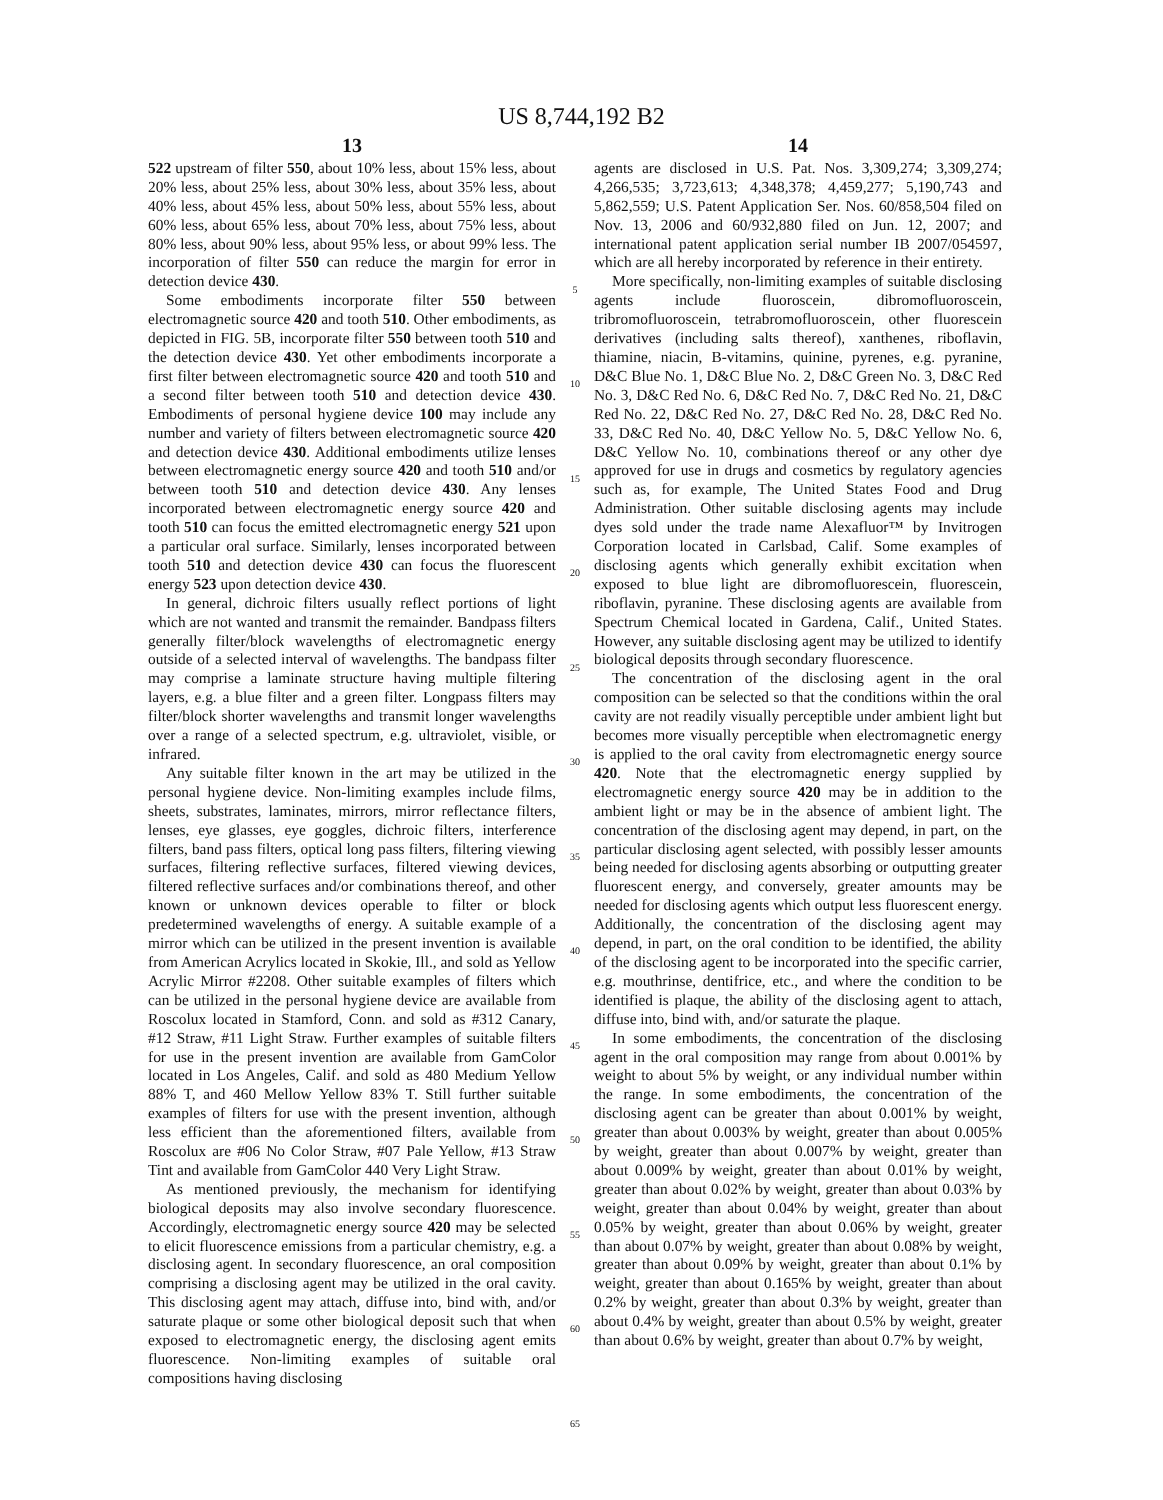US 8,744,192 B2
13
522 upstream of filter 550, about 10% less, about 15% less, about 20% less, about 25% less, about 30% less, about 35% less, about 40% less, about 45% less, about 50% less, about 55% less, about 60% less, about 65% less, about 70% less, about 75% less, about 80% less, about 90% less, about 95% less, or about 99% less. The incorporation of filter 550 can reduce the margin for error in detection device 430.
Some embodiments incorporate filter 550 between electromagnetic source 420 and tooth 510. Other embodiments, as depicted in FIG. 5B, incorporate filter 550 between tooth 510 and the detection device 430. Yet other embodiments incorporate a first filter between electromagnetic source 420 and tooth 510 and a second filter between tooth 510 and detection device 430. Embodiments of personal hygiene device 100 may include any number and variety of filters between electromagnetic source 420 and detection device 430. Additional embodiments utilize lenses between electromagnetic energy source 420 and tooth 510 and/or between tooth 510 and detection device 430. Any lenses incorporated between electromagnetic energy source 420 and tooth 510 can focus the emitted electromagnetic energy 521 upon a particular oral surface. Similarly, lenses incorporated between tooth 510 and detection device 430 can focus the fluorescent energy 523 upon detection device 430.
In general, dichroic filters usually reflect portions of light which are not wanted and transmit the remainder. Bandpass filters generally filter/block wavelengths of electromagnetic energy outside of a selected interval of wavelengths. The bandpass filter may comprise a laminate structure having multiple filtering layers, e.g. a blue filter and a green filter. Longpass filters may filter/block shorter wavelengths and transmit longer wavelengths over a range of a selected spectrum, e.g. ultraviolet, visible, or infrared.
Any suitable filter known in the art may be utilized in the personal hygiene device. Non-limiting examples include films, sheets, substrates, laminates, mirrors, mirror reflectance filters, lenses, eye glasses, eye goggles, dichroic filters, interference filters, band pass filters, optical long pass filters, filtering viewing surfaces, filtering reflective surfaces, filtered viewing devices, filtered reflective surfaces and/or combinations thereof, and other known or unknown devices operable to filter or block predetermined wavelengths of energy. A suitable example of a mirror which can be utilized in the present invention is available from American Acrylics located in Skokie, Ill., and sold as Yellow Acrylic Mirror #2208. Other suitable examples of filters which can be utilized in the personal hygiene device are available from Roscolux located in Stamford, Conn. and sold as #312 Canary, #12 Straw, #11 Light Straw. Further examples of suitable filters for use in the present invention are available from GamColor located in Los Angeles, Calif. and sold as 480 Medium Yellow 88% T, and 460 Mellow Yellow 83% T. Still further suitable examples of filters for use with the present invention, although less efficient than the aforementioned filters, available from Roscolux are #06 No Color Straw, #07 Pale Yellow, #13 Straw Tint and available from GamColor 440 Very Light Straw.
As mentioned previously, the mechanism for identifying biological deposits may also involve secondary fluorescence. Accordingly, electromagnetic energy source 420 may be selected to elicit fluorescence emissions from a particular chemistry, e.g. a disclosing agent. In secondary fluorescence, an oral composition comprising a disclosing agent may be utilized in the oral cavity. This disclosing agent may attach, diffuse into, bind with, and/or saturate plaque or some other biological deposit such that when exposed to electromagnetic energy, the disclosing agent emits fluorescence. Non-limiting examples of suitable oral compositions having disclosing
5
10
15
20
25
30
35
40
45
50
55
60
65
14
agents are disclosed in U.S. Pat. Nos. 3,309,274; 3,309,274; 4,266,535; 3,723,613; 4,348,378; 4,459,277; 5,190,743 and 5,862,559; U.S. Patent Application Ser. Nos. 60/858,504 filed on Nov. 13, 2006 and 60/932,880 filed on Jun. 12, 2007; and international patent application serial number IB 2007/054597, which are all hereby incorporated by reference in their entirety.
More specifically, non-limiting examples of suitable disclosing agents include fluoroscein, dibromofluoroscein, tribromofluoroscein, tetrabromofluoroscein, other fluorescein derivatives (including salts thereof), xanthenes, riboflavin, thiamine, niacin, B-vitamins, quinine, pyrenes, e.g. pyranine, D&C Blue No. 1, D&C Blue No. 2, D&C Green No. 3, D&C Red No. 3, D&C Red No. 6, D&C Red No. 7, D&C Red No. 21, D&C Red No. 22, D&C Red No. 27, D&C Red No. 28, D&C Red No. 33, D&C Red No. 40, D&C Yellow No. 5, D&C Yellow No. 6, D&C Yellow No. 10, combinations thereof or any other dye approved for use in drugs and cosmetics by regulatory agencies such as, for example, The United States Food and Drug Administration. Other suitable disclosing agents may include dyes sold under the trade name Alexafluor™ by Invitrogen Corporation located in Carlsbad, Calif. Some examples of disclosing agents which generally exhibit excitation when exposed to blue light are dibromofluorescein, fluorescein, riboflavin, pyranine. These disclosing agents are available from Spectrum Chemical located in Gardena, Calif., United States. However, any suitable disclosing agent may be utilized to identify biological deposits through secondary fluorescence.
The concentration of the disclosing agent in the oral composition can be selected so that the conditions within the oral cavity are not readily visually perceptible under ambient light but becomes more visually perceptible when electromagnetic energy is applied to the oral cavity from electromagnetic energy source 420. Note that the electromagnetic energy supplied by electromagnetic energy source 420 may be in addition to the ambient light or may be in the absence of ambient light. The concentration of the disclosing agent may depend, in part, on the particular disclosing agent selected, with possibly lesser amounts being needed for disclosing agents absorbing or outputting greater fluorescent energy, and conversely, greater amounts may be needed for disclosing agents which output less fluorescent energy. Additionally, the concentration of the disclosing agent may depend, in part, on the oral condition to be identified, the ability of the disclosing agent to be incorporated into the specific carrier, e.g. mouthrinse, dentifrice, etc., and where the condition to be identified is plaque, the ability of the disclosing agent to attach, diffuse into, bind with, and/or saturate the plaque.
In some embodiments, the concentration of the disclosing agent in the oral composition may range from about 0.001% by weight to about 5% by weight, or any individual number within the range. In some embodiments, the concentration of the disclosing agent can be greater than about 0.001% by weight, greater than about 0.003% by weight, greater than about 0.005% by weight, greater than about 0.007% by weight, greater than about 0.009% by weight, greater than about 0.01% by weight, greater than about 0.02% by weight, greater than about 0.03% by weight, greater than about 0.04% by weight, greater than about 0.05% by weight, greater than about 0.06% by weight, greater than about 0.07% by weight, greater than about 0.08% by weight, greater than about 0.09% by weight, greater than about 0.1% by weight, greater than about 0.165% by weight, greater than about 0.2% by weight, greater than about 0.3% by weight, greater than about 0.4% by weight, greater than about 0.5% by weight, greater than about 0.6% by weight, greater than about 0.7% by weight,